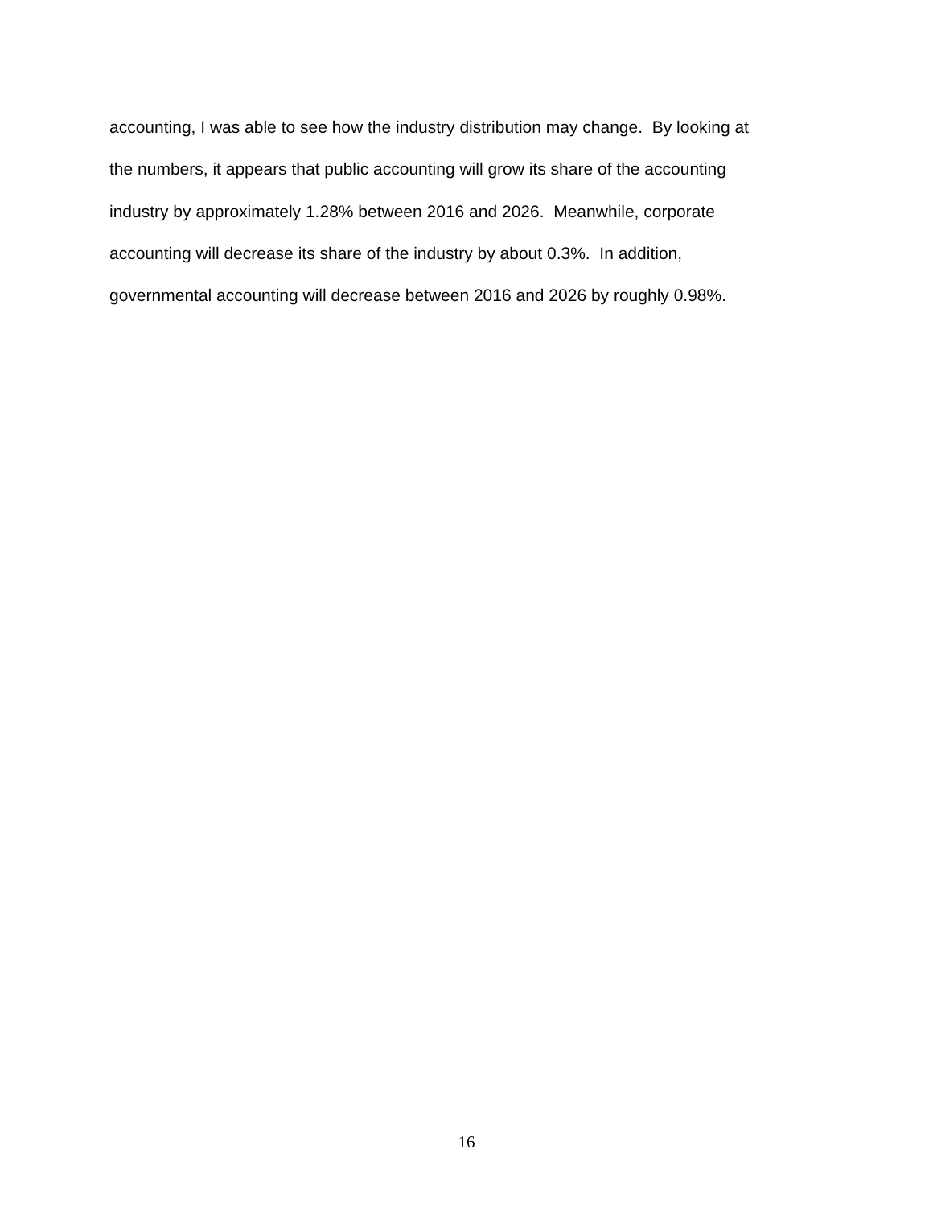accounting, I was able to see how the industry distribution may change. By looking at
the numbers, it appears that public accounting will grow its share of the accounting
industry by approximately 1.28% between 2016 and 2026. Meanwhile, corporate
accounting will decrease its share of the industry by about 0.3%. In addition,
governmental accounting will decrease between 2016 and 2026 by roughly 0.98%.
16